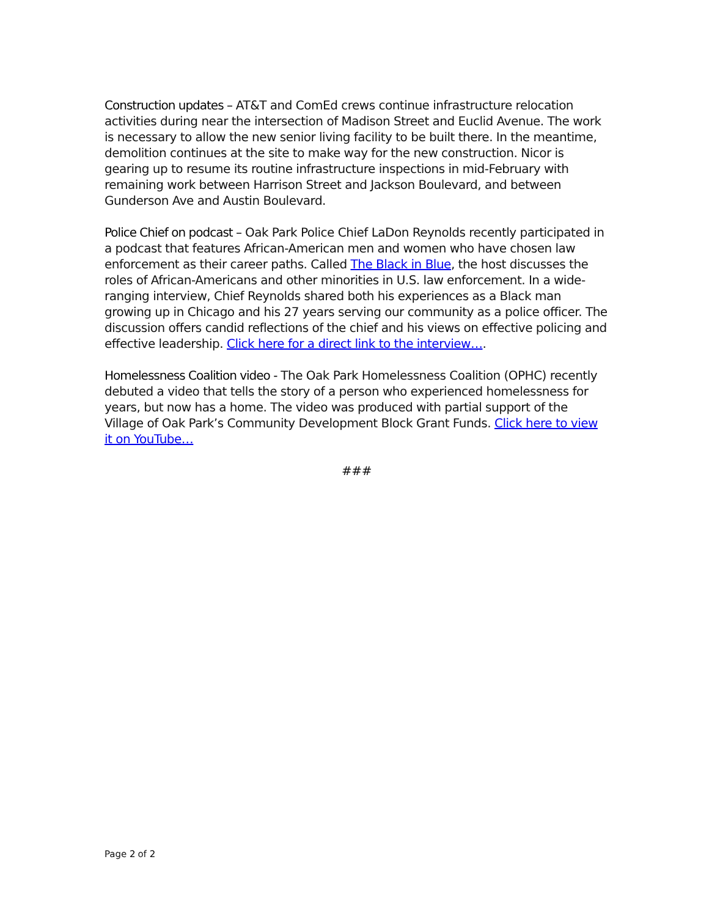Construction updates – AT&T and ComEd crews continue infrastructure relocation activities during near the intersection of Madison Street and Euclid Avenue. The work is necessary to allow the new senior living facility to be built there. In the meantime, demolition continues at the site to make way for the new construction. Nicor is gearing up to resume its routine infrastructure inspections in mid-February with remaining work between Harrison Street and Jackson Boulevard, and between Gunderson Ave and Austin Boulevard.
Police Chief on podcast – Oak Park Police Chief LaDon Reynolds recently participated in a podcast that features African-American men and women who have chosen law enforcement as their career paths. Called The Black in Blue, the host discusses the roles of African-Americans and other minorities in U.S. law enforcement. In a wide-ranging interview, Chief Reynolds shared both his experiences as a Black man growing up in Chicago and his 27 years serving our community as a police officer. The discussion offers candid reflections of the chief and his views on effective policing and effective leadership. Click here for a direct link to the interview….
Homelessness Coalition video - The Oak Park Homelessness Coalition (OPHC) recently debuted a video that tells the story of a person who experienced homelessness for years, but now has a home. The video was produced with partial support of the Village of Oak Park’s Community Development Block Grant Funds. Click here to view it on YouTube…
###
Page 2 of 2